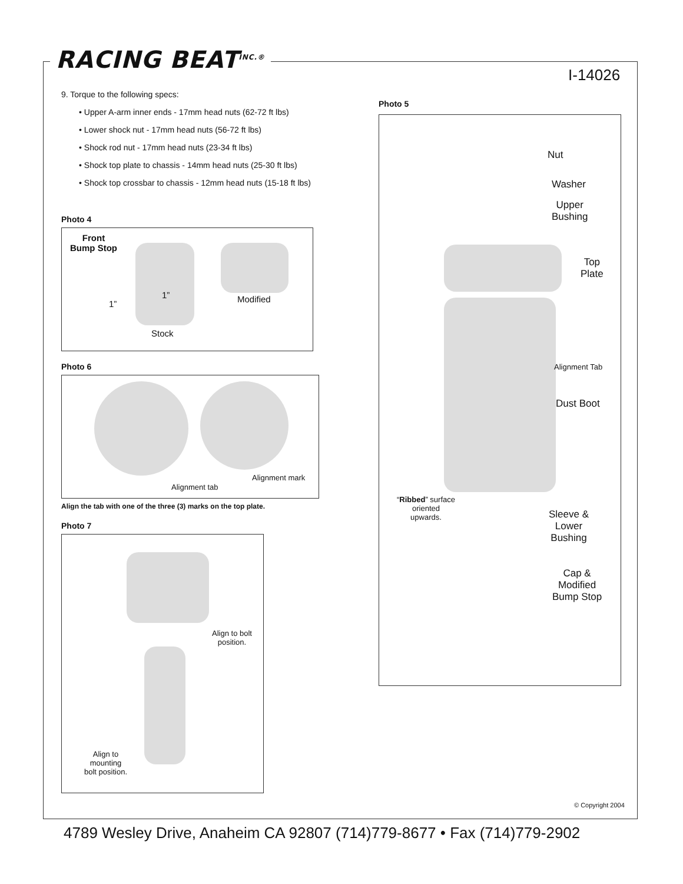RACING BEAT<sup>INC.®</sup>
I-14026
9. Torque to the following specs:
• Upper A-arm inner ends - 17mm head nuts (62-72 ft lbs)
• Lower shock nut - 17mm head nuts (56-72 ft lbs)
• Shock rod nut - 17mm head nuts (23-34 ft lbs)
• Shock top plate to chassis - 14mm head nuts (25-30 ft lbs)
• Shock top crossbar to chassis - 12mm head nuts (15-18 ft lbs)
Photo 4
Front
Bump Stop
1”
1” Modified
Stock
Photo 6
Alignment tab
Alignment mark
Align the tab with one of the three (3) marks on the top plate.
Photo 7
Align to bolt
position.
Align to
mounting
bolt position.
Photo 5
Nut
Washer
Upper
Bushing
Top
Plate
Alignment Tab
Dust Boot
“Ribbed” surface
oriented
upwards.
Sleeve &
Lower
Bushing
Cap &
Modified
Bump Stop
© Copyright 2004
4789 Wesley Drive, Anaheim CA 92807 (714)779-8677 • Fax (714)779-2902